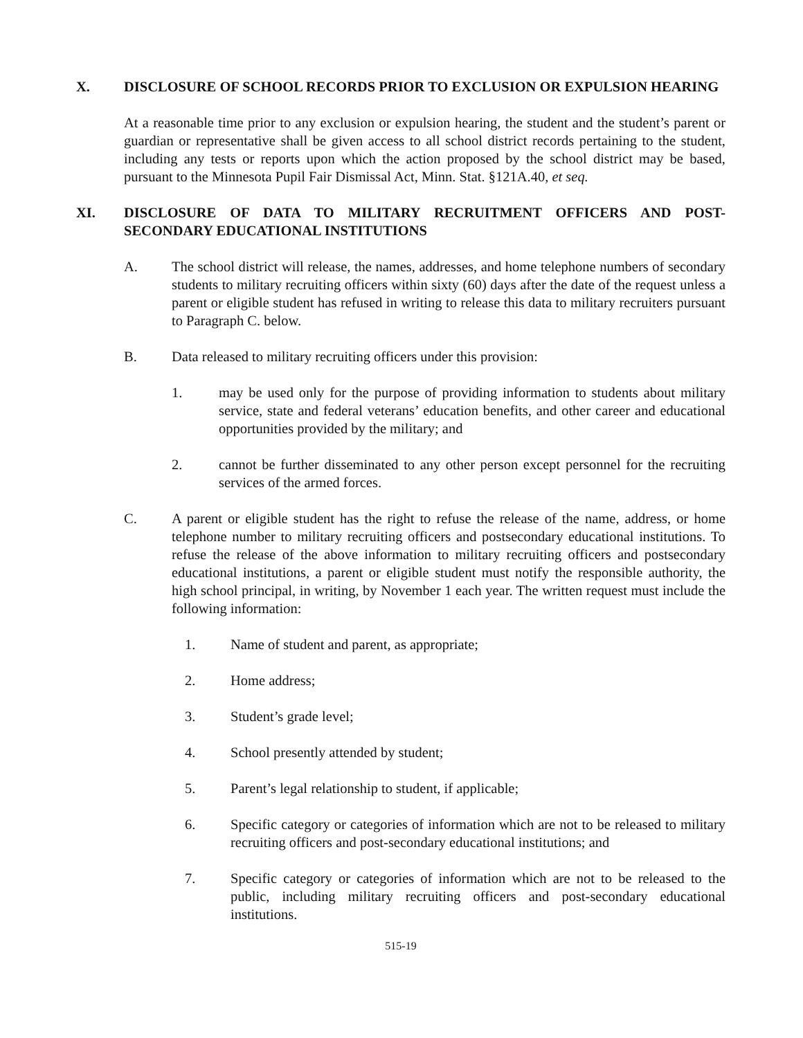X. DISCLOSURE OF SCHOOL RECORDS PRIOR TO EXCLUSION OR EXPULSION HEARING
At a reasonable time prior to any exclusion or expulsion hearing, the student and the student’s parent or guardian or representative shall be given access to all school district records pertaining to the student, including any tests or reports upon which the action proposed by the school district may be based, pursuant to the Minnesota Pupil Fair Dismissal Act, Minn. Stat. §121A.40, et seq.
XI. DISCLOSURE OF DATA TO MILITARY RECRUITMENT OFFICERS AND POST-SECONDARY EDUCATIONAL INSTITUTIONS
A. The school district will release, the names, addresses, and home telephone numbers of secondary students to military recruiting officers within sixty (60) days after the date of the request unless a parent or eligible student has refused in writing to release this data to military recruiters pursuant to Paragraph C. below.
B. Data released to military recruiting officers under this provision:
1. may be used only for the purpose of providing information to students about military service, state and federal veterans’ education benefits, and other career and educational opportunities provided by the military; and
2. cannot be further disseminated to any other person except personnel for the recruiting services of the armed forces.
C. A parent or eligible student has the right to refuse the release of the name, address, or home telephone number to military recruiting officers and postsecondary educational institutions. To refuse the release of the above information to military recruiting officers and postsecondary educational institutions, a parent or eligible student must notify the responsible authority, the high school principal, in writing, by November 1 each year. The written request must include the following information:
1. Name of student and parent, as appropriate;
2. Home address;
3. Student’s grade level;
4. School presently attended by student;
5. Parent’s legal relationship to student, if applicable;
6. Specific category or categories of information which are not to be released to military recruiting officers and post-secondary educational institutions; and
7. Specific category or categories of information which are not to be released to the public, including military recruiting officers and post-secondary educational institutions.
515-19